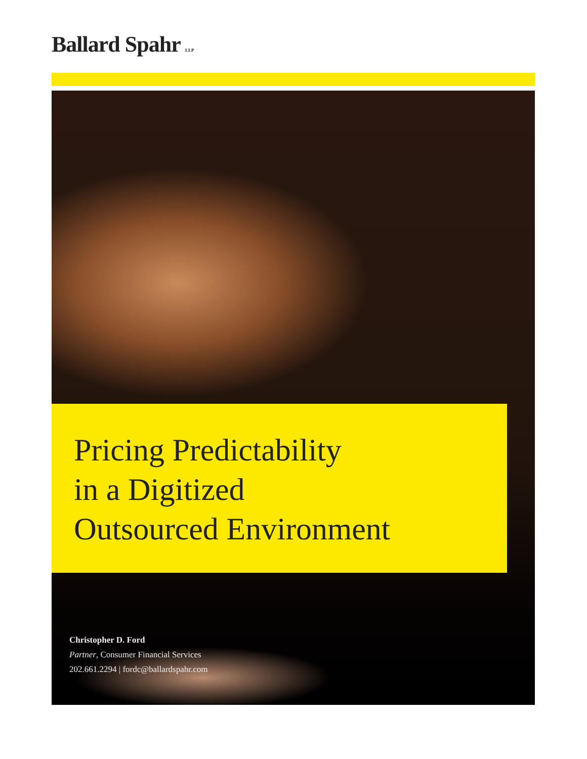Ballard Spahr LLP
Pricing Predictability
in a Digitized
Outsourced Environment
Christopher D. Ford
Partner, Consumer Financial Services
202.661.2294 | fordc@ballardspahr.com